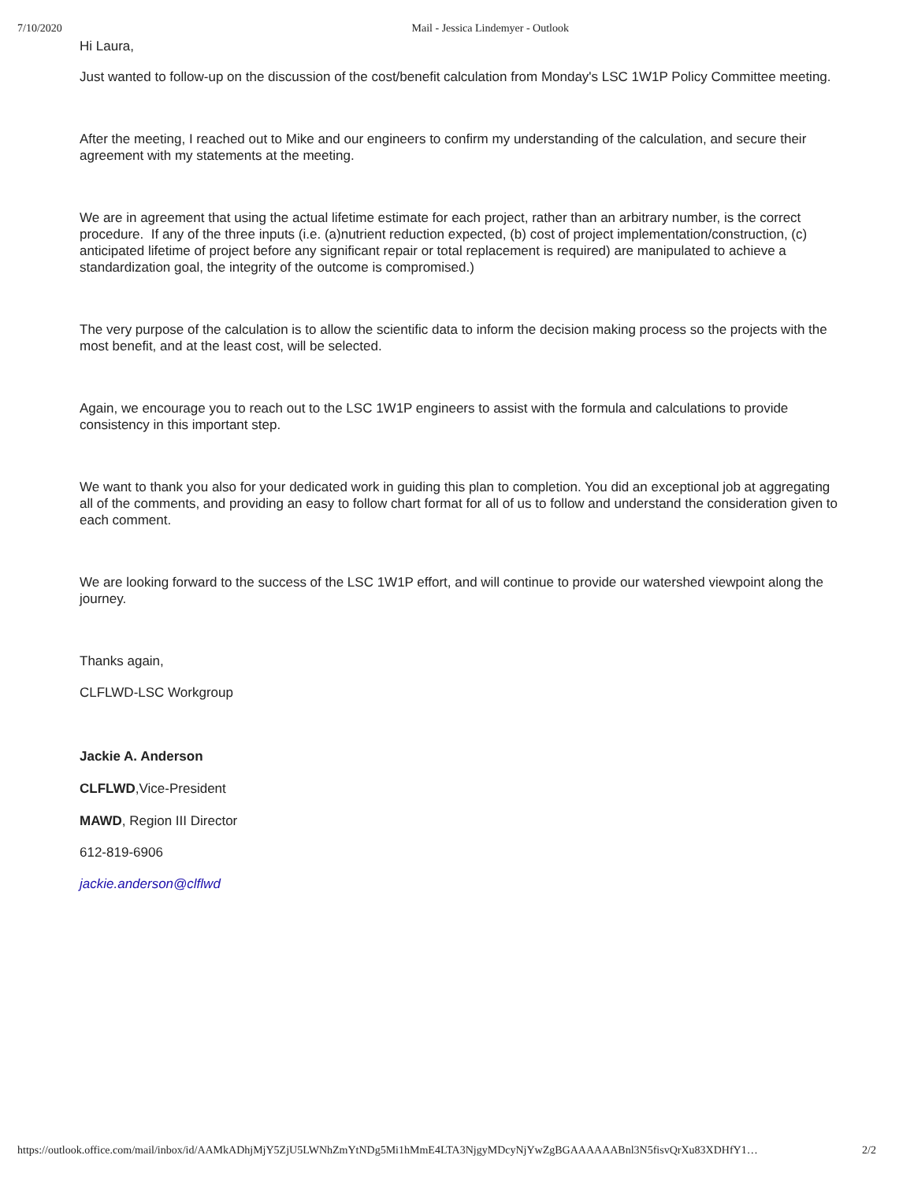7/10/2020 Mail - Jessica Lindemyer - Outlook
Hi Laura,
Just wanted to follow-up on the discussion of the cost/benefit calculation from Monday's LSC 1W1P Policy Committee meeting.
After the meeting, I reached out to Mike and our engineers to confirm my understanding of the calculation, and secure their agreement with my statements at the meeting.
We are in agreement that using the actual lifetime estimate for each project, rather than an arbitrary number, is the correct procedure. If any of the three inputs (i.e. (a)nutrient reduction expected, (b) cost of project implementation/construction, (c) anticipated lifetime of project before any significant repair or total replacement is required) are manipulated to achieve a standardization goal, the integrity of the outcome is compromised.)
The very purpose of the calculation is to allow the scientific data to inform the decision making process so the projects with the most benefit, and at the least cost, will be selected.
Again, we encourage you to reach out to the LSC 1W1P engineers to assist with the formula and calculations to provide consistency in this important step.
We want to thank you also for your dedicated work in guiding this plan to completion. You did an exceptional job at aggregating all of the comments, and providing an easy to follow chart format for all of us to follow and understand the consideration given to each comment.
We are looking forward to the success of the LSC 1W1P effort, and will continue to provide our watershed viewpoint along the journey.
Thanks again,
CLFLWD-LSC Workgroup
Jackie A. Anderson
CLFLWD,Vice-President
MAWD, Region III Director
612-819-6906
jackie.anderson@clflwd
https://outlook.office.com/mail/inbox/id/AAMkADhjMjY5ZjU5LWNhZmYtNDg5Mi1hMmE4LTA3NjgyMDcyNjYwZgBGAAAAAABnl3N5fisvQrXu83XDHfY1… 2/2